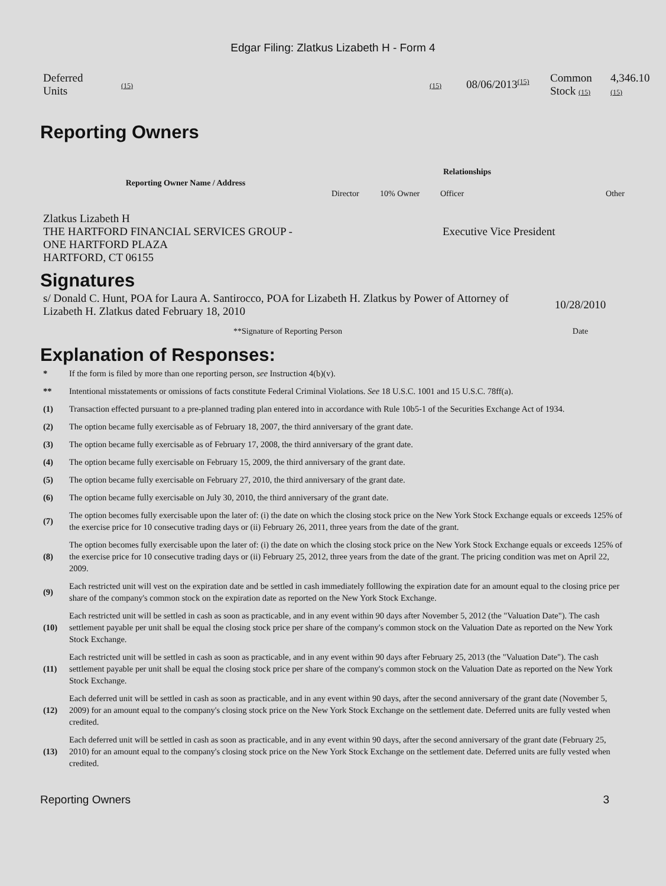Edgar Filing: Zlatkus Lizabeth H - Form 4
| Deferred Units | (15) | (15) | 08/06/2013<sup>(15)</sup> | Common Stock (15) | 4,346.10 (15) |
Reporting Owners
| Reporting Owner Name / Address | Relationships | | | |
| --- | --- | --- | --- | --- |
| | Director | 10% Owner | Officer | Other |
| Zlatkus Lizabeth H THE HARTFORD FINANCIAL SERVICES GROUP - ONE HARTFORD PLAZA HARTFORD, CT 06155 | | | Executive Vice President | |
Signatures
| s/ Donald C. Hunt, POA for Laura A. Santirocco, POA for Lizabeth H. Zlatkus by Power of Attorney of Lizabeth H. Zlatkus dated February 18, 2010 | 10/28/2010 |
| **Signature of Reporting Person | Date |
Explanation of Responses:
| * | If the form is filed by more than one reporting person, see Instruction 4(b)(v). |
| ** | Intentional misstatements or omissions of facts constitute Federal Criminal Violations. See 18 U.S.C. 1001 and 15 U.S.C. 78ff(a). |
| (1) | Transaction effected pursuant to a pre-planned trading plan entered into in accordance with Rule 10b5-1 of the Securities Exchange Act of 1934. |
| (2) | The option became fully exercisable as of February 18, 2007, the third anniversary of the grant date. |
| (3) | The option became fully exercisable as of February 17, 2008, the third anniversary of the grant date. |
| (4) | The option became fully exercisable on February 15, 2009, the third anniversary of the grant date. |
| (5) | The option became fully exercisable on February 27, 2010, the third anniversary of the grant date. |
| (6) | The option became fully exercisable on July 30, 2010, the third anniversary of the grant date. |
| (7) | The option becomes fully exercisable upon the later of: (i) the date on which the closing stock price on the New York Stock Exchange equals or exceeds 125% of the exercise price for 10 consecutive trading days or (ii) February 26, 2011, three years from the date of the grant. |
| (8) | The option becomes fully exercisable upon the later of: (i) the date on which the closing stock price on the New York Stock Exchange equals or exceeds 125% of the exercise price for 10 consecutive trading days or (ii) February 25, 2012, three years from the date of the grant. The pricing condition was met on April 22, 2009. |
| (9) | Each restricted unit will vest on the expiration date and be settled in cash immediately folllowing the expiration date for an amount equal to the closing price per share of the company's common stock on the expiration date as reported on the New York Stock Exchange. |
| (10) | Each restricted unit will be settled in cash as soon as practicable, and in any event within 90 days after November 5, 2012 (the "Valuation Date"). The cash settlement payable per unit shall be equal the closing stock price per share of the company's common stock on the Valuation Date as reported on the New York Stock Exchange. |
| (11) | Each restricted unit will be settled in cash as soon as practicable, and in any event within 90 days after February 25, 2013 (the "Valuation Date"). The cash settlement payable per unit shall be equal the closing stock price per share of the company's common stock on the Valuation Date as reported on the New York Stock Exchange. |
| (12) | Each deferred unit will be settled in cash as soon as practicable, and in any event within 90 days, after the second anniversary of the grant date (November 5, 2009) for an amount equal to the company's closing stock price on the New York Stock Exchange on the settlement date. Deferred units are fully vested when credited. |
| (13) | Each deferred unit will be settled in cash as soon as practicable, and in any event within 90 days, after the second anniversary of the grant date (February 25, 2010) for an amount equal to the company's closing stock price on the New York Stock Exchange on the settlement date. Deferred units are fully vested when credited. |
Reporting Owners 3